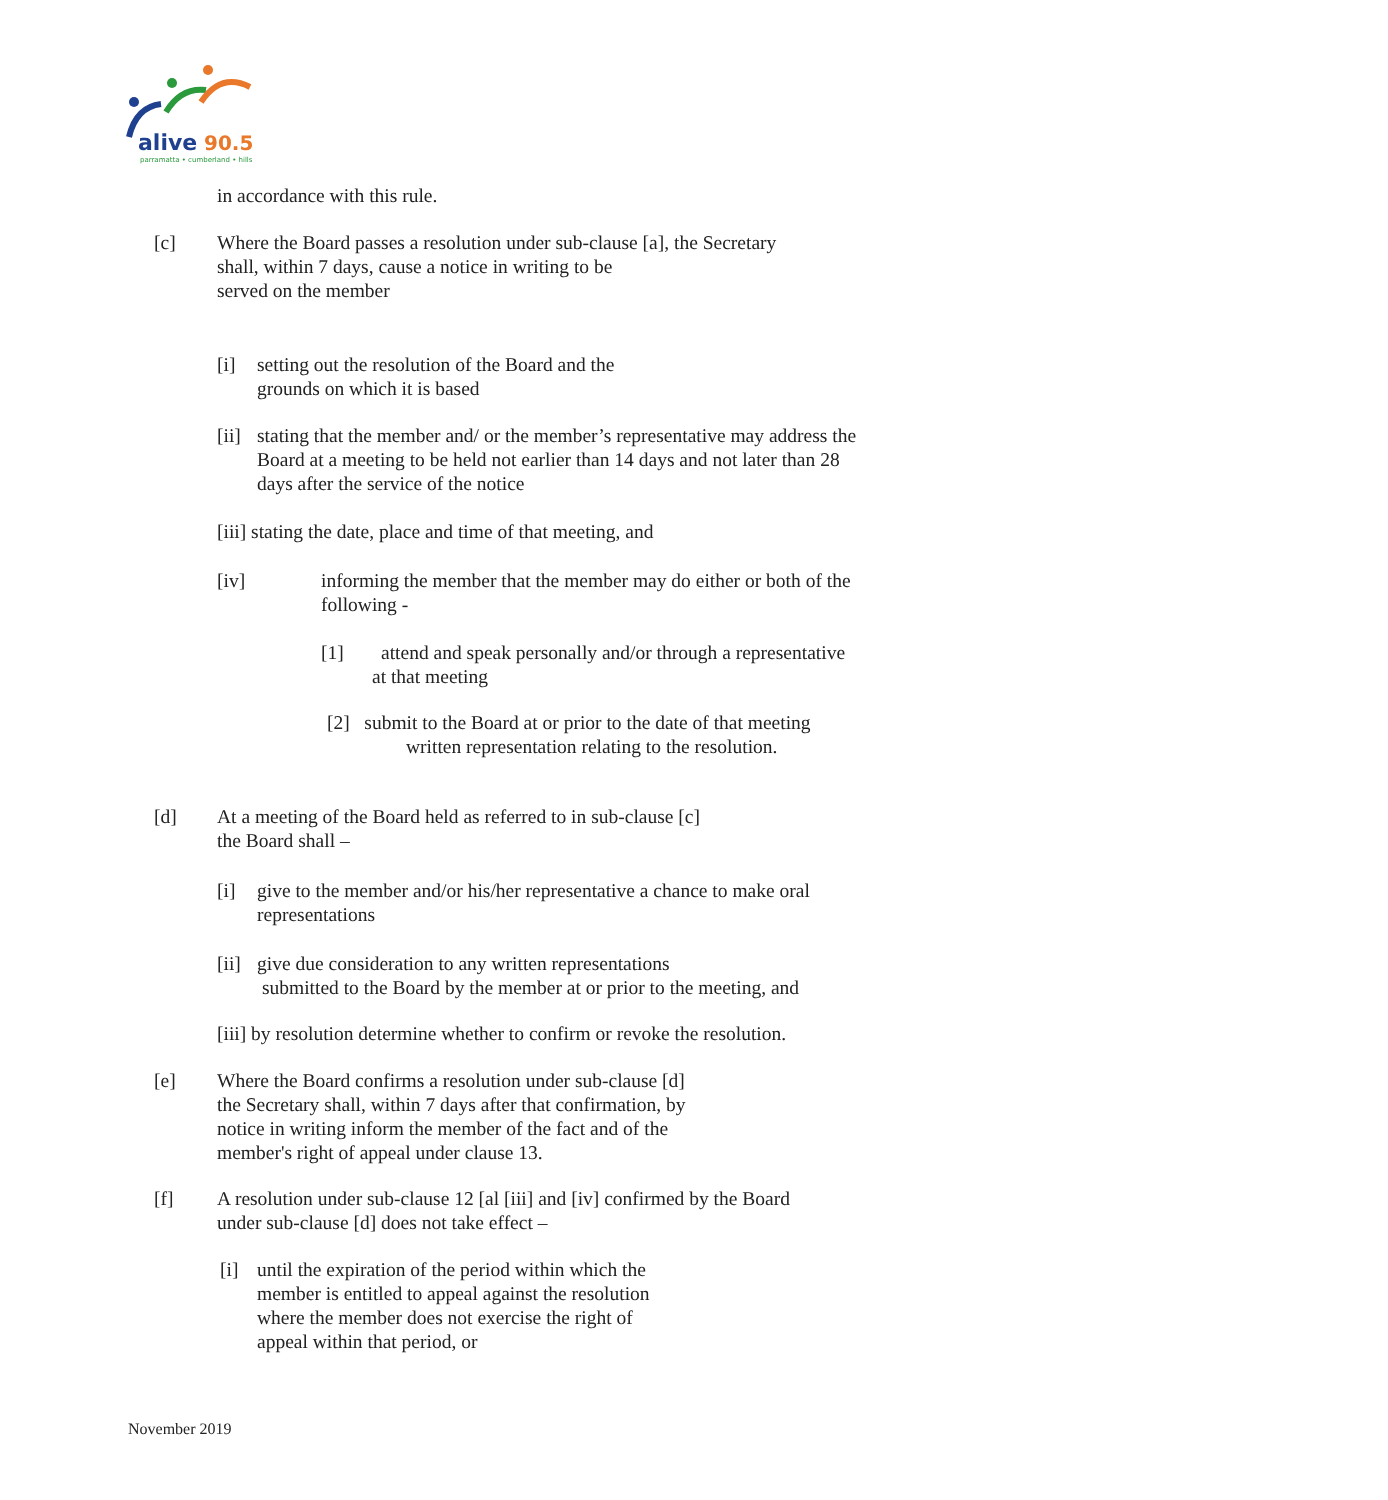alive
90.5
parramatta • cumberland • hills
in accordance with this rule.
[c] Where the Board passes a resolution under sub-clause [a], the Secretary
shall, within 7 days, cause a notice in writing to be
served on the member
[i] setting out the resolution of the Board and the
grounds on which it is based
[ii]
stating that the member and/ or the member’s representative may address the
Board at a meeting to be held not earlier than 14 days and not later than 28
days after the service of the notice
[iii] stating the date, place and time of that meeting, and
[iv] informing the member that the member may do either or both of the
following -
[1] attend and speak personally and/or through a representative
at that meeting
[2] submit to the Board at or prior to the date of that meeting
written representation relating to the resolution.
[d] At a meeting of the Board held as referred to in sub-clause [c]
the Board shall –
[i] give to the member and/or his/her representative a chance to make oral
representations
[ii]
give due consideration to any written representations
submitted to the Board by the member at or prior to the meeting, and
[iii] by resolution determine whether to confirm or revoke the resolution.
[e] Where the Board confirms a resolution under sub-clause [d]
the Secretary shall, within 7 days after that confirmation, by
notice in writing inform the member of the fact and of the
member's right of appeal under clause 13.
[f] A resolution under sub-clause 12 [al [iii] and [iv] confirmed by the Board
under sub-clause [d] does not take effect –
[i] until the expiration of the period within which the
member is entitled to appeal against the resolution
where the member does not exercise the right of
appeal within that period, or
November 2019